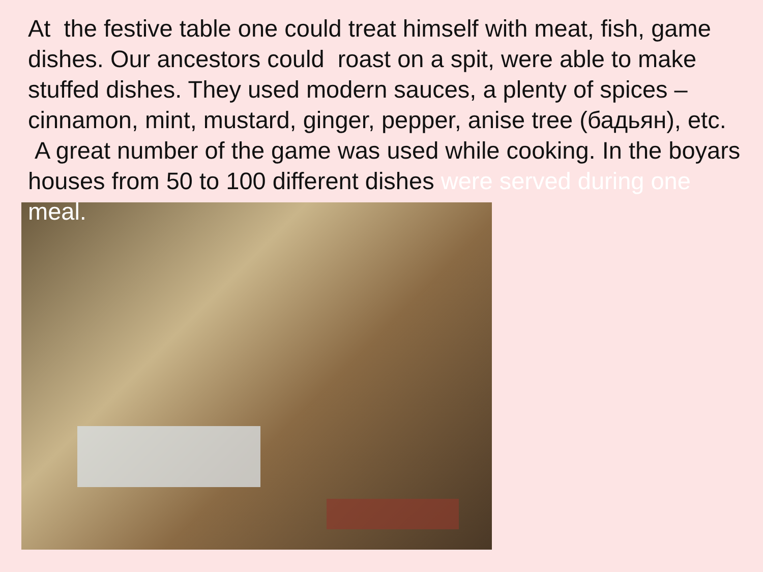At the festive table one could treat himself with meat, fish, game dishes. Our ancestors could roast on a spit, were able to make stuffed dishes. They used modern sauces, a plenty of spices – cinnamon, mint, mustard, ginger, pepper, anise tree (бадьян), etc. A great number of the game was used while cooking. In the boyars houses from 50 to 100 different dishes were served during one meal.